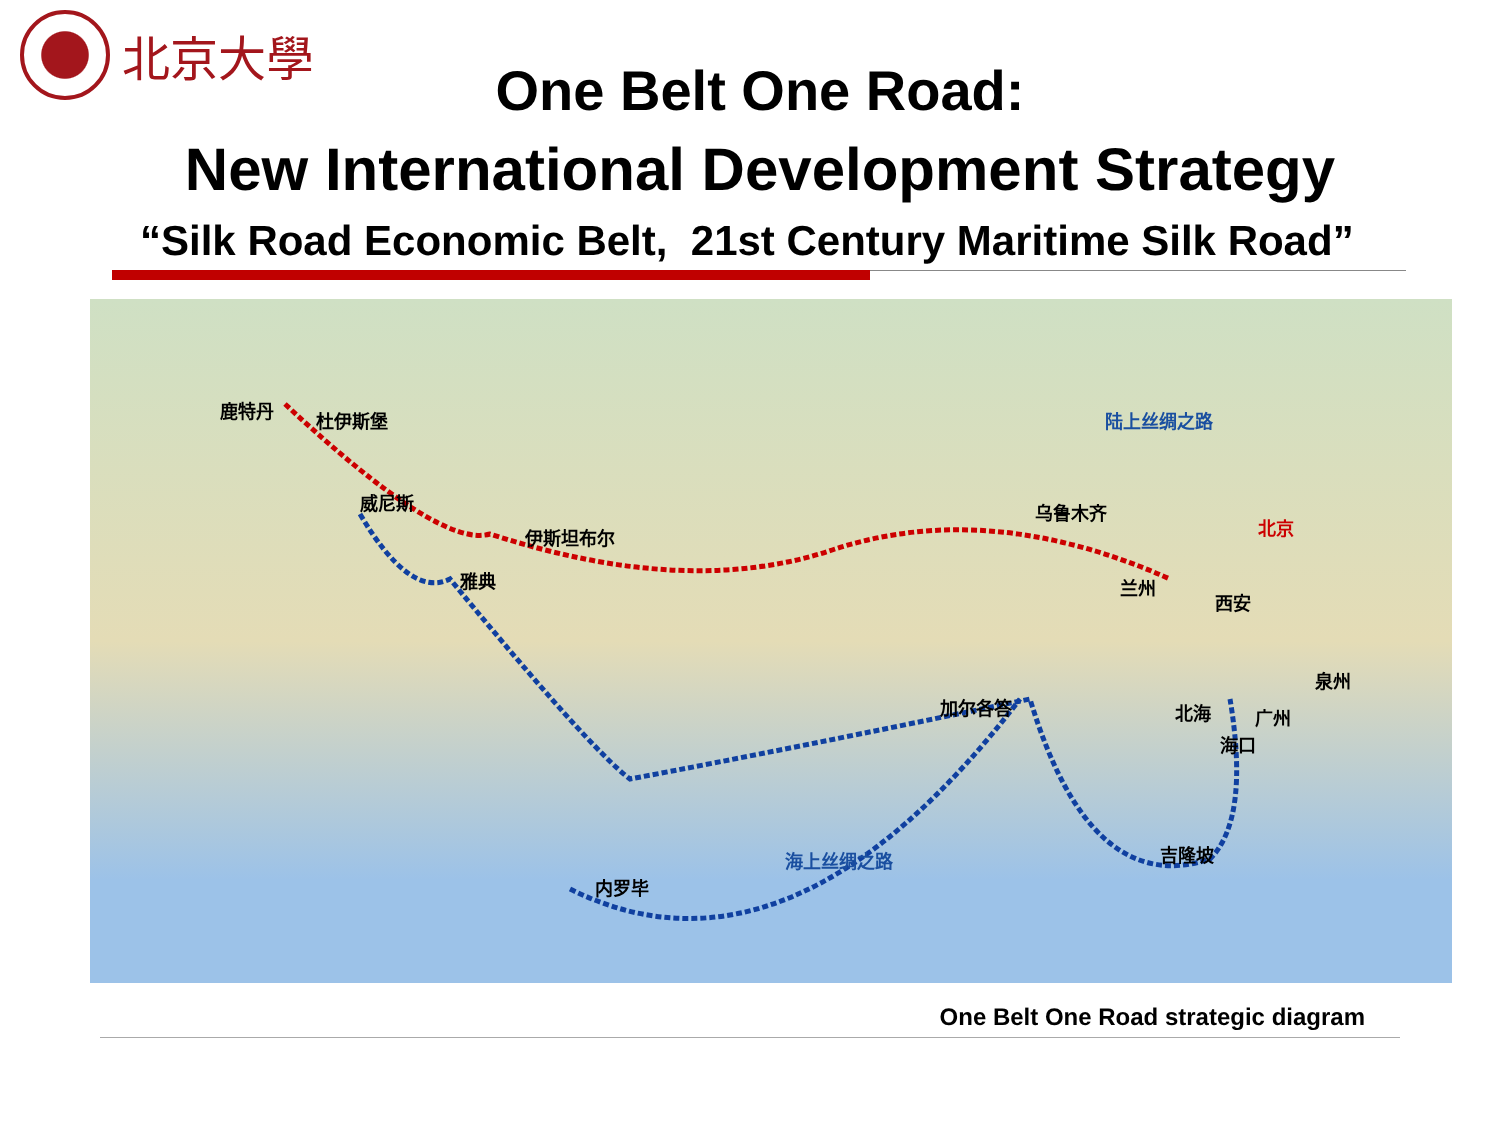北京大學
One Belt One Road:
New International Development Strategy
“Silk Road Economic Belt, 21st Century Maritime Silk Road”
陆上丝绸之路
海上丝绸之路
北京
鹿特丹 杜伊斯堡
威尼斯
伊斯坦布尔
雅典
乌鲁木齐
兰州
西安
加尔各答 北海 广州
泉州
海口
吉隆坡
内罗毕
One Belt One Road strategic diagram